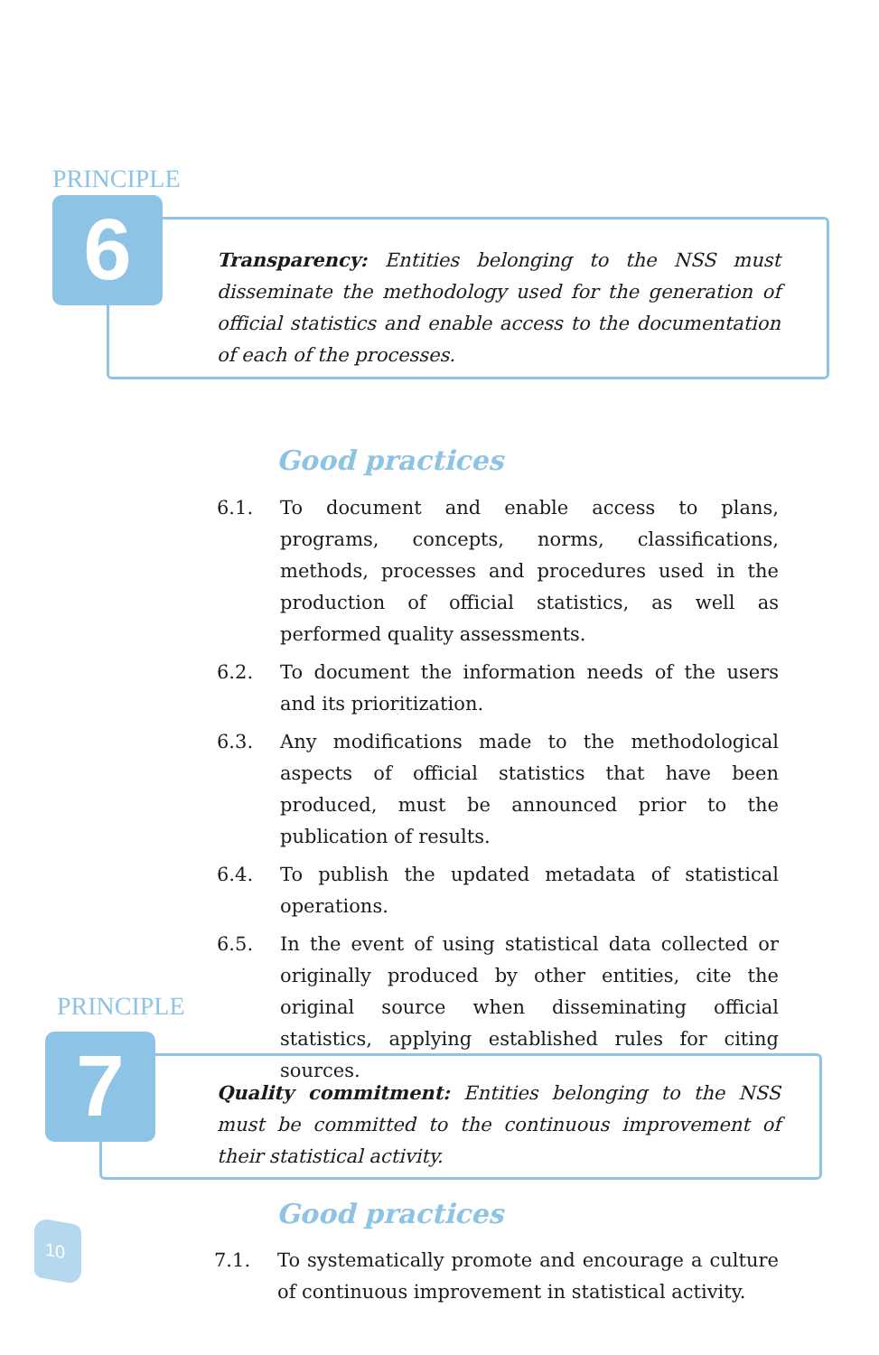PRINCIPLE
6
Transparency: Entities belonging to the NSS must disseminate the methodology used for the generation of official statistics and enable access to the documentation of each of the processes.
Good practices
6.1. To document and enable access to plans, programs, concepts, norms, classifications, methods, processes and procedures used in the production of official statistics, as well as performed quality assessments.
6.2. To document the information needs of the users and its prioritization.
6.3. Any modifications made to the methodological aspects of official statistics that have been produced, must be announced prior to the publication of results.
6.4. To publish the updated metadata of statistical operations.
6.5. In the event of using statistical data collected or originally produced by other entities, cite the original source when disseminating official statistics, applying established rules for citing sources.
PRINCIPLE
7
Quality commitment: Entities belonging to the NSS must be committed to the continuous improvement of their statistical activity.
Good practices
7.1. To systematically promote and encourage a culture of continuous improvement in statistical activity.
10